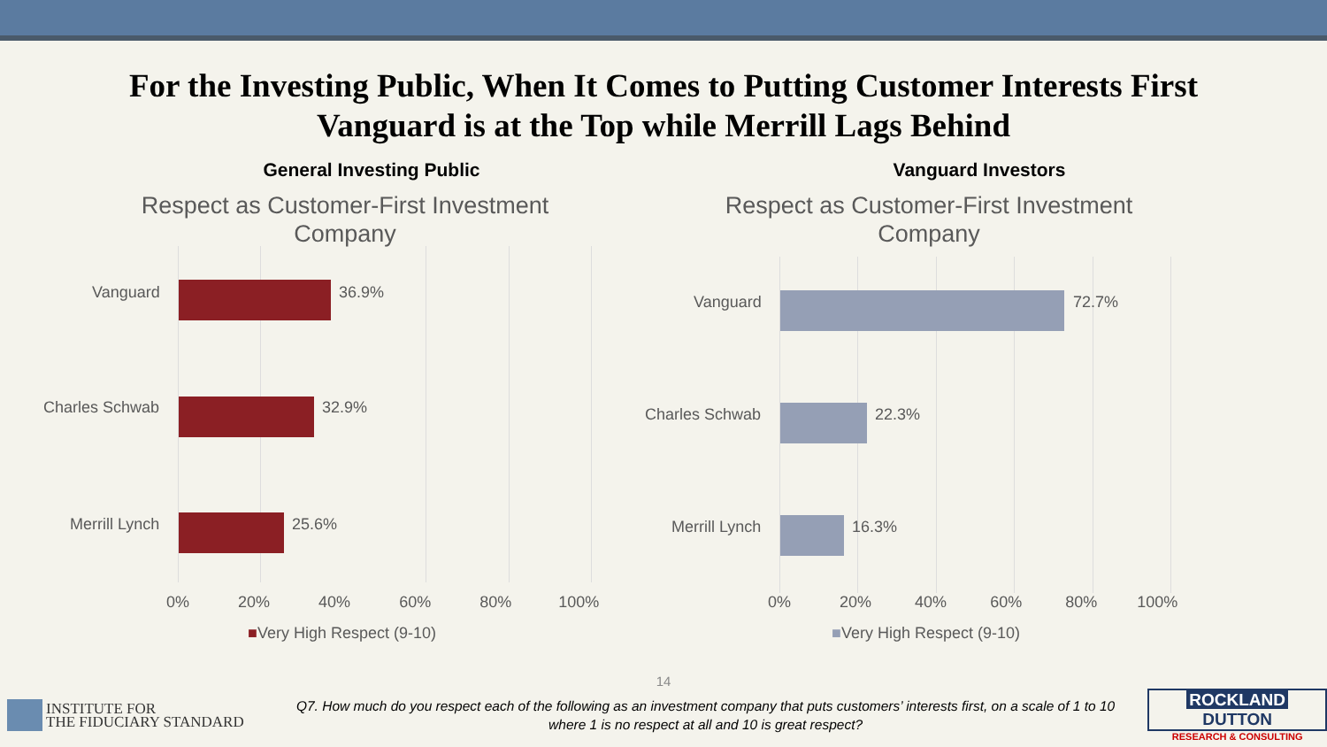For the Investing Public, When It Comes to Putting Customer Interests First
Vanguard is at the Top while Merrill Lags Behind
General Investing Public
Respect as Customer-First Investment Company
Vanguard 36.9%
Charles Schwab 32.9%
Merrill Lynch 25.6%
0% 20% 40% 60% 80% 100%
■Very High Respect (9-10)
Vanguard Investors
Respect as Customer-First Investment Company
Vanguard 72.7%
Charles Schwab 22.3%
Merrill Lynch 16.3%
0% 20% 40% 60% 80% 100%
■Very High Respect (9-10)
14
INSTITUTE FOR
THE FIDUCIARY STANDARD
Q7. How much do you respect each of the following as an investment company that puts customers’ interests first, on a scale of 1 to 10
where 1 is no respect at all and 10 is great respect?
ROCKLAND DUTTON
RESEARCH & CONSULTING